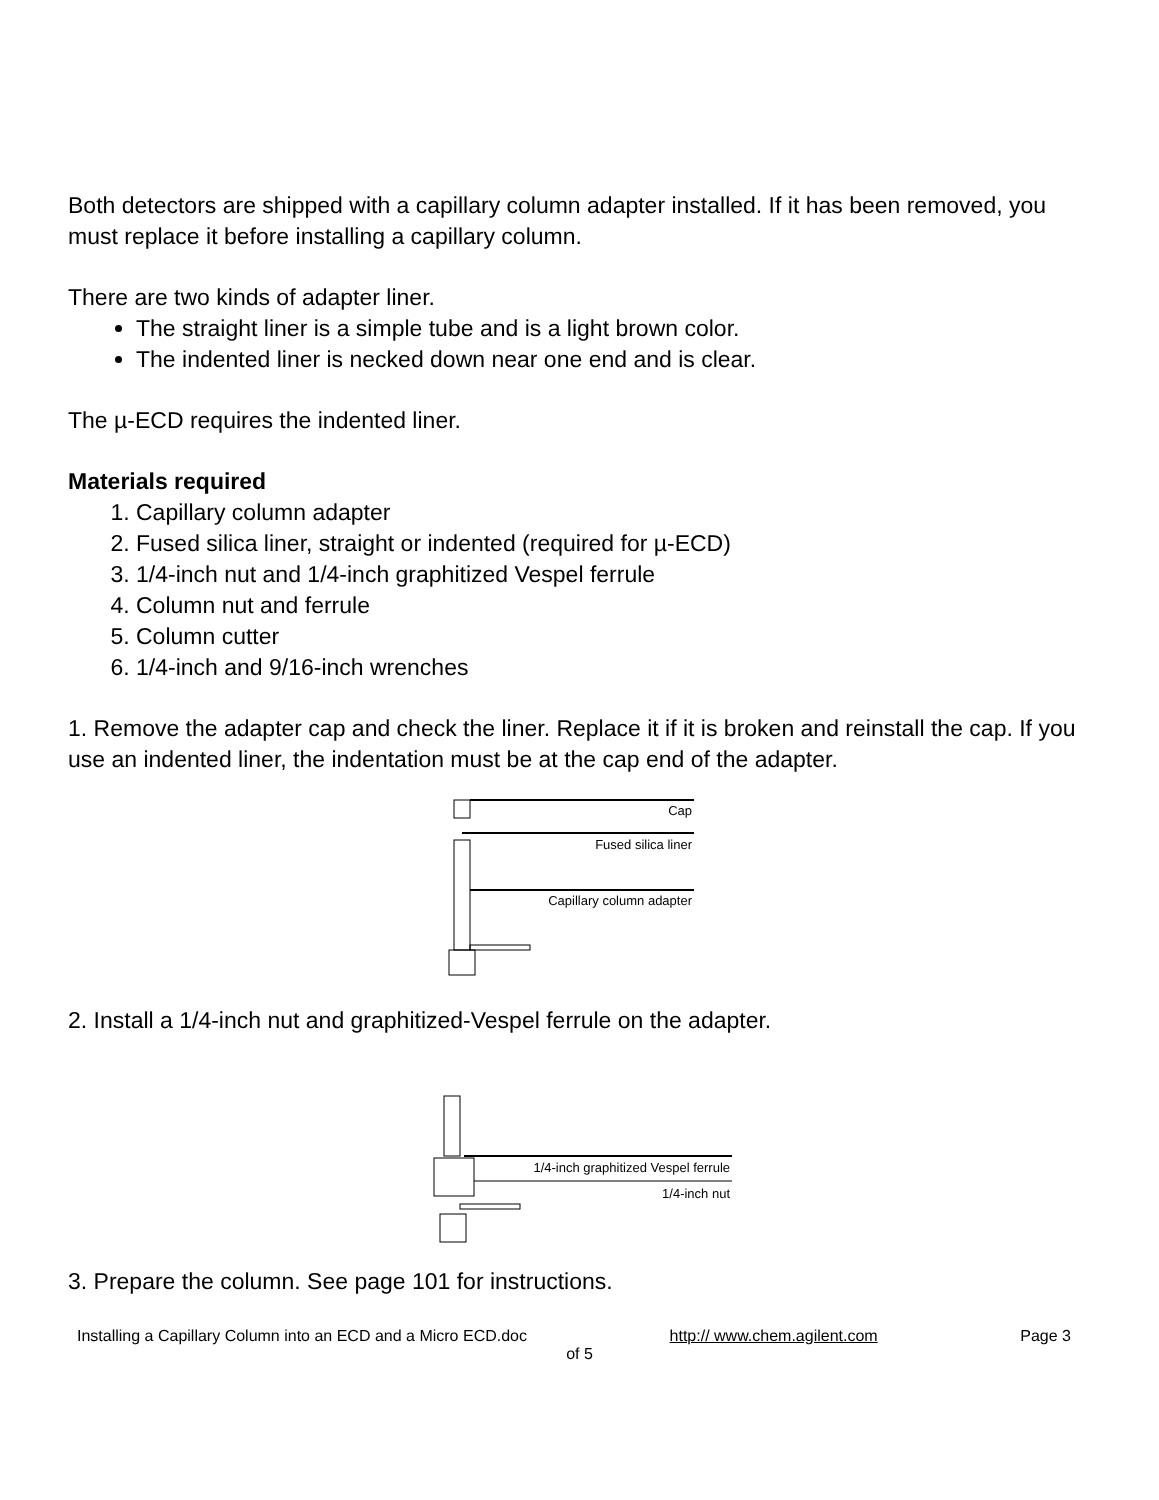Both detectors are shipped with a capillary column adapter installed. If it has been removed, you must replace it before installing a capillary column.
There are two kinds of adapter liner.
The straight liner is a simple tube and is a light brown color.
The indented liner is necked down near one end and is clear.
The µ-ECD requires the indented liner.
Materials required
1. Capillary column adapter
2. Fused silica liner, straight or indented (required for µ-ECD)
3. 1/4-inch nut and 1/4-inch graphitized Vespel ferrule
4. Column nut and ferrule
5. Column cutter
6. 1/4-inch and 9/16-inch wrenches
1. Remove the adapter cap and check the liner. Replace it if it is broken and reinstall the cap. If you use an indented liner, the indentation must be at the cap end of the adapter.
Cap
Fused silica liner
Capillary column adapter
2. Install a 1/4-inch nut and graphitized-Vespel ferrule on the adapter.
1/4-inch graphitized Vespel ferrule
1/4-inch nut
3. Prepare the column. See page 101 for instructions.
Installing a Capillary Column into an ECD and a Micro ECD.doc http:// www.chem.agilent.com Page 3
of 5